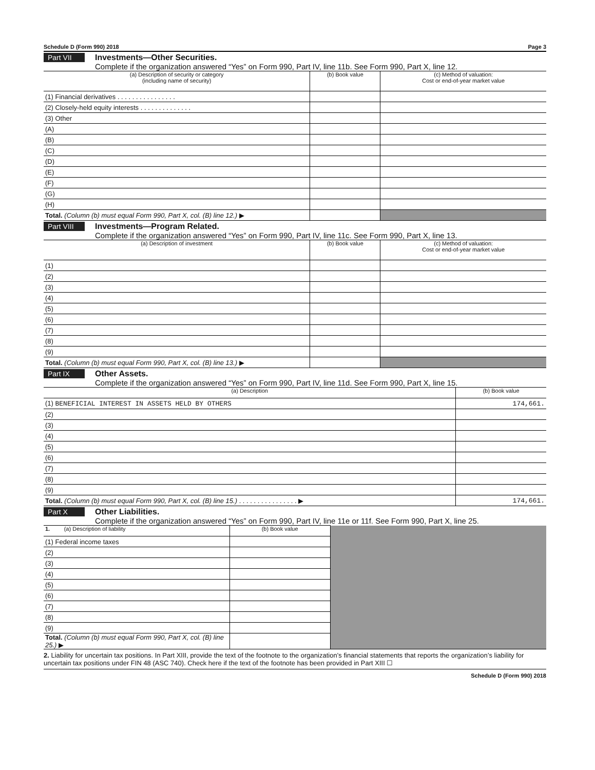Schedule D (Form 990) 2018 Page 3
Part VII
Investments—Other Securities.
Complete if the organization answered “Yes” on Form 990, Part IV, line 11b. See Form 990, Part X, line 12.
| (a) Description of security or category (including name of security) | (b) Book value | (c) Method of valuation: Cost or end-of-year market value |
| --- | --- | --- |
| (1) Financial derivatives . . . . . . . . . . . . . . . . | | |
| (2) Closely-held equity interests . . . . . . . . . . . . . . | | |
| (3) Other | | |
| (A) | | |
| (B) | | |
| (C) | | |
| (D) | | |
| (E) | | |
| (F) | | |
| (G) | | |
| (H) | | |
| Total. (Column (b) must equal Form 990, Part X, col. (B) line 12.) ▶ | | |
Part VIII
Investments—Program Related.
Complete if the organization answered “Yes” on Form 990, Part IV, line 11c. See Form 990, Part X, line 13.
| (a) Description of investment | (b) Book value | (c) Method of valuation: Cost or end-of-year market value |
| --- | --- | --- |
| (1) | | |
| (2) | | |
| (3) | | |
| (4) | | |
| (5) | | |
| (6) | | |
| (7) | | |
| (8) | | |
| (9) | | |
| Total. (Column (b) must equal Form 990, Part X, col. (B) line 13.) ▶ | | |
Part IX Other Assets.
Complete if the organization answered “Yes” on Form 990, Part IV, line 11d. See Form 990, Part X, line 15.
| (a) Description | (b) Book value |
| --- | --- |
| (1) BENEFICIAL INTEREST IN ASSETS HELD BY OTHERS | 174,661. |
| (2) | |
| (3) | |
| (4) | |
| (5) | |
| (6) | |
| (7) | |
| (8) | |
| (9) | |
| Total. (Column (b) must equal Form 990, Part X, col. (B) line 15.) . . . . . . . . . . . . . . . . ▶ | 174,661. |
Part X Other Liabilities.
Complete if the organization answered “Yes” on Form 990, Part IV, line 11e or 11f. See Form 990, Part X, line 25.
| 1. (a) Description of liability | (b) Book value | |
| (1) Federal income taxes | | |
| (2) | | |
| (3) | | |
| (4) | | |
| (5) | | |
| (6) | | |
| (7) | | |
| (8) | | |
| (9) | | |
| Total. (Column (b) must equal Form 990, Part X, col. (B) line 25.) ▶ | | |
2. Liability for uncertain tax positions. In Part XIII, provide the text of the footnote to the organization’s financial statements that reports the organization’s liability for uncertain tax positions under FIN 48 (ASC 740). Check here if the text of the footnote has been provided in Part XIII ☐
Schedule D (Form 990) 2018